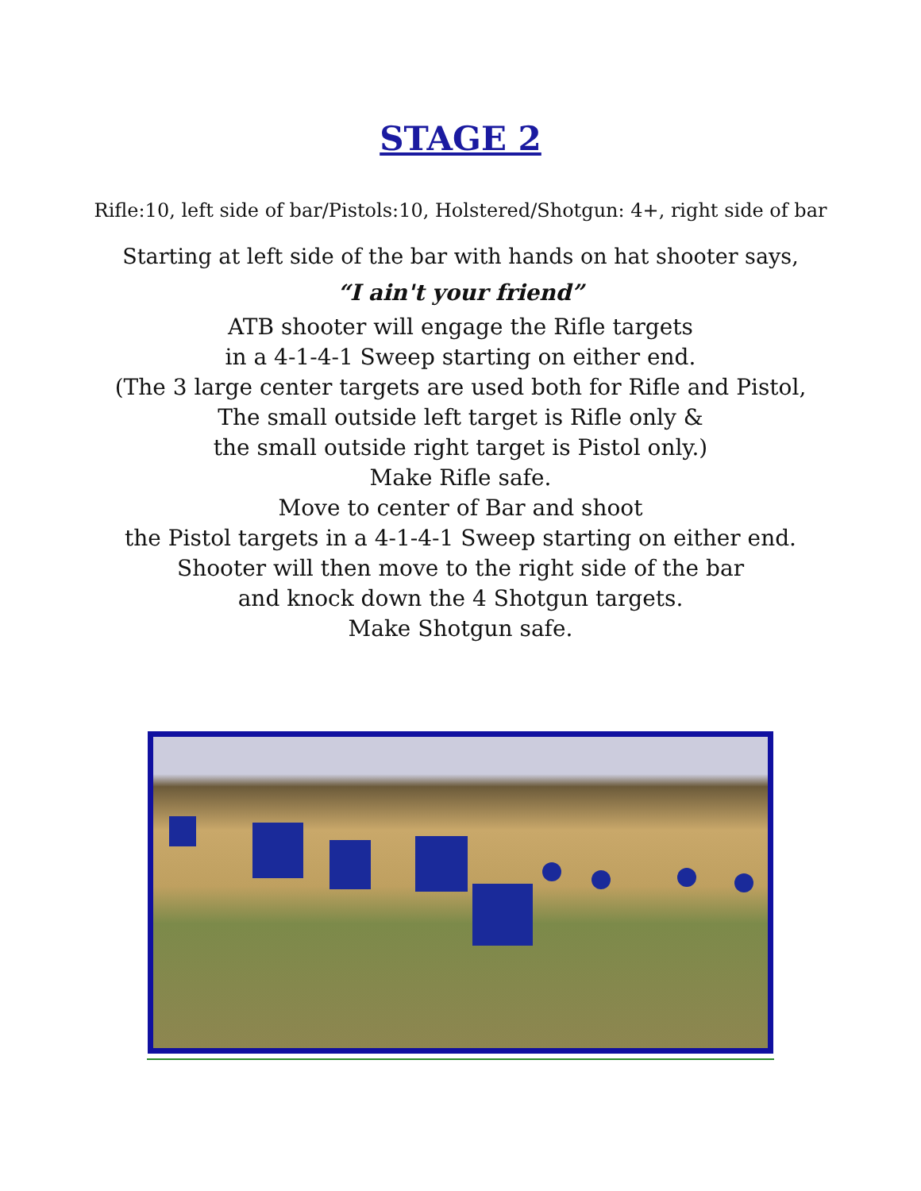STAGE 2
Rifle:10, left side of bar/Pistols:10, Holstered/Shotgun: 4+, right side of bar
Starting at left side of the bar with hands on hat shooter says,
“I ain't your friend”
ATB shooter will engage the Rifle targets
in a 4-1-4-1 Sweep starting on either end.
(The 3 large center targets are used both for Rifle and Pistol,
The small outside left target is Rifle only &
the small outside right target is Pistol only.)
Make Rifle safe.
Move to center of Bar and shoot
the Pistol targets in a 4-1-4-1 Sweep starting on either end.
Shooter will then move to the right side of the bar
and knock down the 4 Shotgun targets.
Make Shotgun safe.